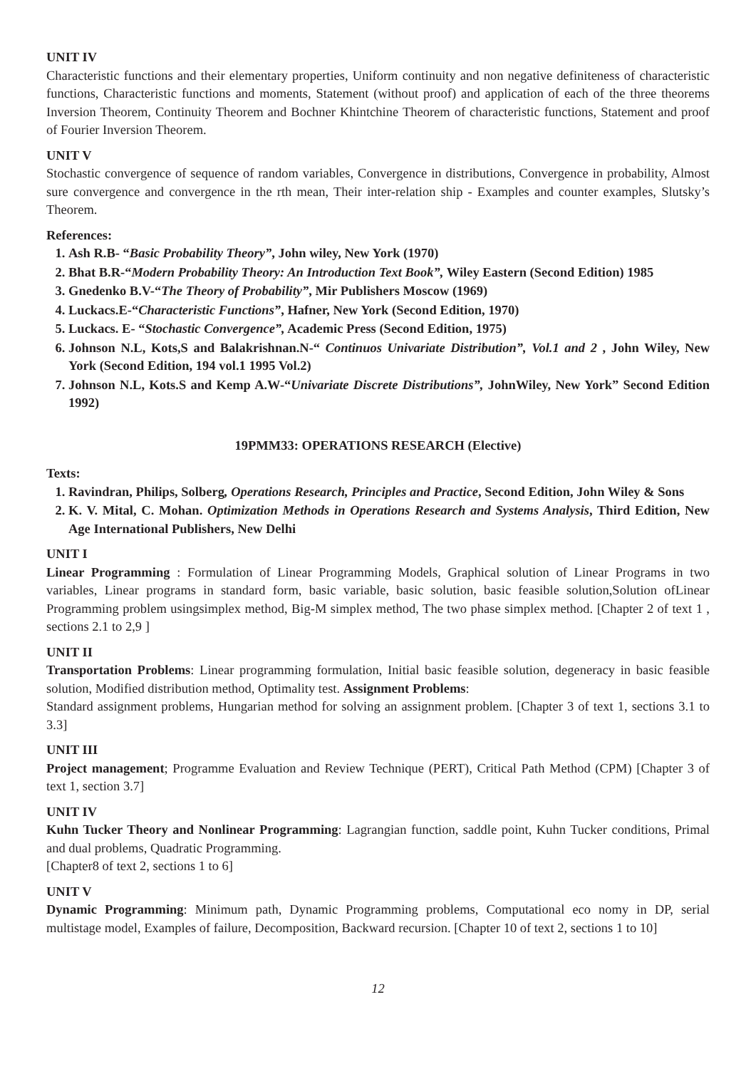UNIT IV
Characteristic functions and their elementary properties, Uniform continuity and non negative definiteness of characteristic functions, Characteristic functions and moments, Statement (without proof) and application of each of the three theorems Inversion Theorem, Continuity Theorem and Bochner Khintchine Theorem of characteristic functions, Statement and proof of Fourier Inversion Theorem.
UNIT V
Stochastic convergence of sequence of random variables, Convergence in distributions, Convergence in probability, Almost sure convergence and convergence in the rth mean, Their inter-relation ship - Examples and counter examples, Slutsky’s Theorem.
References:
1. Ash R.B- “Basic Probability Theory”, John wiley, New York (1970)
2. Bhat B.R-“Modern Probability Theory: An Introduction Text Book”, Wiley Eastern (Second Edition) 1985
3. Gnedenko B.V-“The Theory of Probability”, Mir Publishers Moscow (1969)
4. Luckacs.E-“Characteristic Functions”, Hafner, New York (Second Edition, 1970)
5. Luckacs. E- “Stochastic Convergence”, Academic Press (Second Edition, 1975)
6. Johnson N.L, Kots,S and Balakrishnan.N-“ Continuos Univariate Distribution”, Vol.1 and 2 , John Wiley, New York (Second Edition, 194 vol.1 1995 Vol.2)
7. Johnson N.L, Kots.S and Kemp A.W-“Univariate Discrete Distributions”, JohnWiley, New York” Second Edition 1992)
19PMM33: OPERATIONS RESEARCH (Elective)
Texts:
1. Ravindran, Philips, Solberg, Operations Research, Principles and Practice, Second Edition, John Wiley & Sons
2. K. V. Mital, C. Mohan. Optimization Methods in Operations Research and Systems Analysis, Third Edition, New Age International Publishers, New Delhi
UNIT I
Linear Programming : Formulation of Linear Programming Models, Graphical solution of Linear Programs in two variables, Linear programs in standard form, basic variable, basic solution, basic feasible solution,Solution ofLinear Programming problem usingsimplex method, Big-M simplex method, The two phase simplex method. [Chapter 2 of text 1 , sections 2.1 to 2,9 ]
UNIT II
Transportation Problems: Linear programming formulation, Initial basic feasible solution, degeneracy in basic feasible solution, Modified distribution method, Optimality test. Assignment Problems:
Standard assignment problems, Hungarian method for solving an assignment problem. [Chapter 3 of text 1, sections 3.1 to 3.3]
UNIT III
Project management; Programme Evaluation and Review Technique (PERT), Critical Path Method (CPM) [Chapter 3 of text 1, section 3.7]
UNIT IV
Kuhn Tucker Theory and Nonlinear Programming: Lagrangian function, saddle point, Kuhn Tucker conditions, Primal and dual problems, Quadratic Programming.
[Chapter8 of text 2, sections 1 to 6]
UNIT V
Dynamic Programming: Minimum path, Dynamic Programming problems, Computational eco nomy in DP, serial multistage model, Examples of failure, Decomposition, Backward recursion. [Chapter 10 of text 2, sections 1 to 10]
12